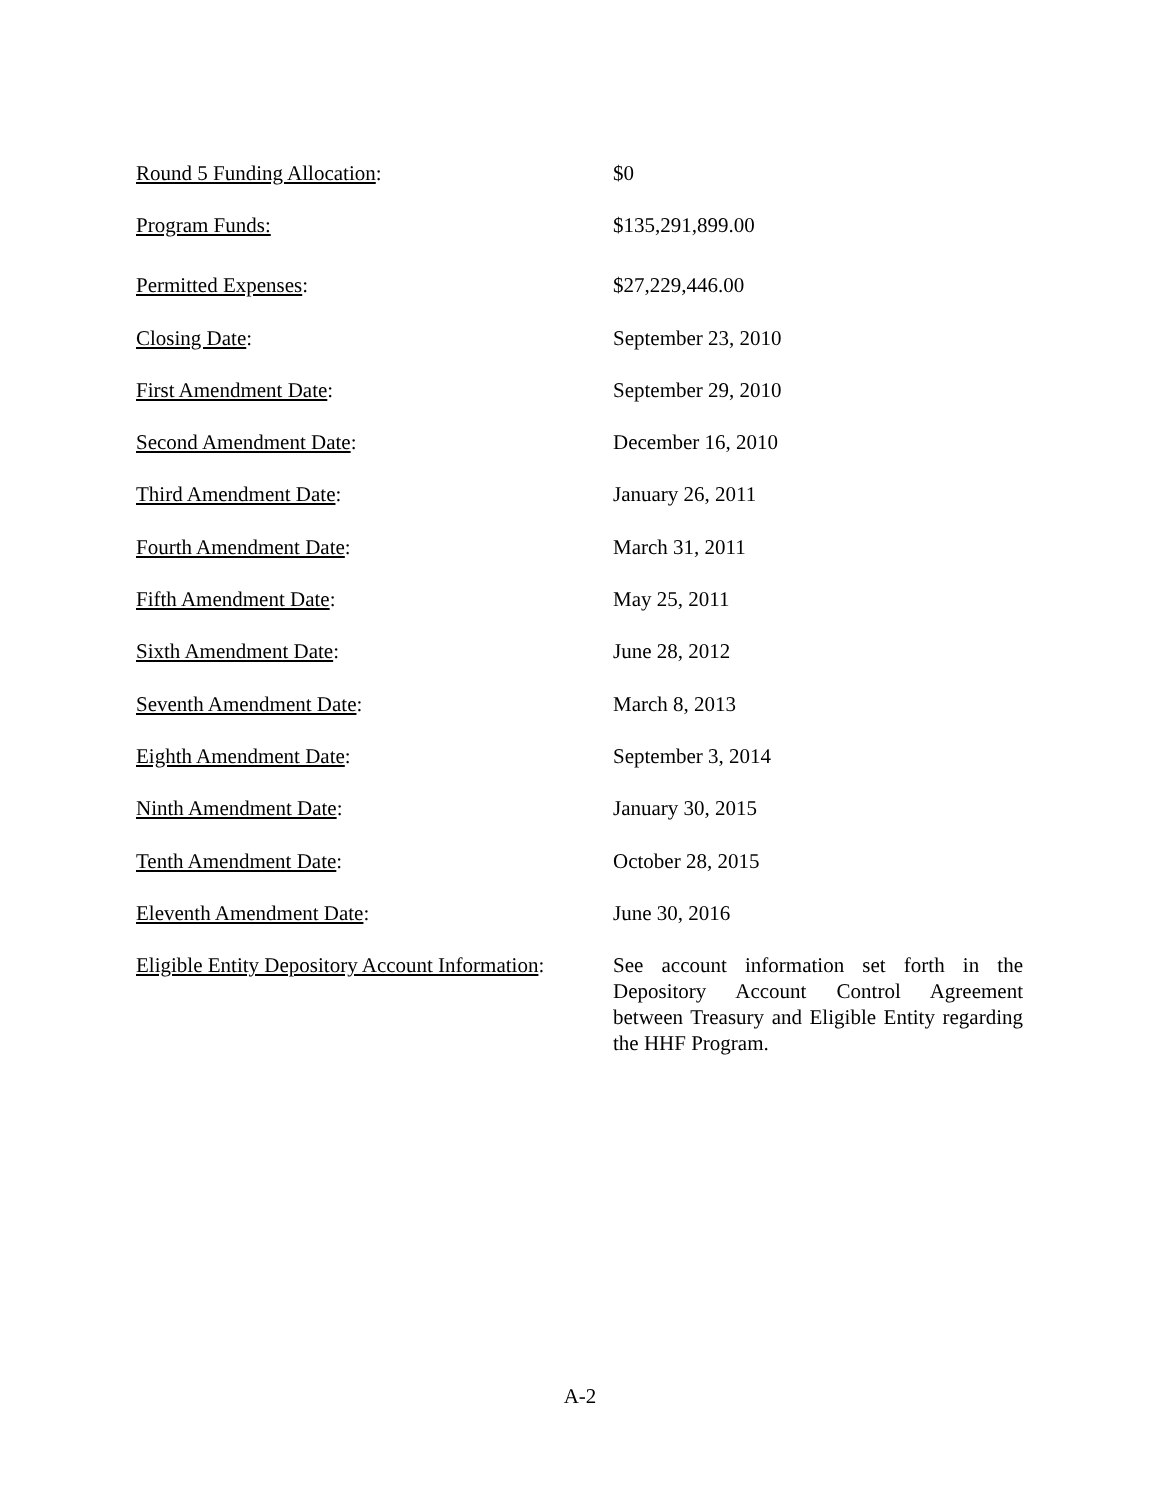| Round 5 Funding Allocation : | $0 |
| Program Funds: | $135,291,899.00 |
| Permitted Expenses : | $27,229,446.00 |
| Closing Date : | September 23, 2010 |
| First Amendment Date : | September 29, 2010 |
| Second Amendment Date : | December 16, 2010 |
| Third Amendment Date : | January 26, 2011 |
| Fourth Amendment Date : | March 31, 2011 |
| Fifth Amendment Date : | May 25, 2011 |
| Sixth Amendment Date : | June 28, 2012 |
| Seventh Amendment Date : | March 8, 2013 |
| Eighth Amendment Date : | September 3, 2014 |
| Ninth Amendment Date : | January 30, 2015 |
| Tenth Amendment Date : | October 28, 2015 |
| Eleventh Amendment Date : | June 30, 2016 |
| Eligible Entity Depository Account Information : | See account information set forth in the Depository Account Control Agreement between Treasury and Eligible Entity regarding the HHF Program. |
A-2